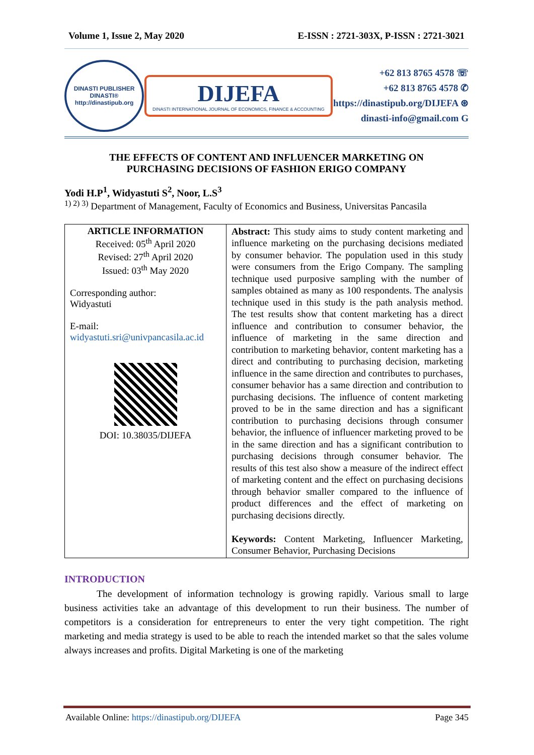Volume 1, Issue 2, May 2020 E-ISSN : 2721-303X, P-ISSN : 2721-3021
DINASTI PUBLISHER
DINASTI®
http://dinastipub.org
DIJEFA
DINASTI INTERNATIONAL JOURNAL OF ECONOMICS, FINANCE & ACCOUNTING
+62 813 8765 4578 ☏
+62 813 8765 4578 ✆
https://dinastipub.org/DIJEFA ⊛
dinasti-info@gmail.com G
THE EFFECTS OF CONTENT AND INFLUENCER MARKETING ON
PURCHASING DECISIONS OF FASHION ERIGO COMPANY
Yodi H.P<sup>1</sup>, Widyastuti S<sup>2</sup>, Noor, L.S<sup>3</sup>
<sup>1) 2) 3)</sup> Department of Management, Faculty of Economics and Business, Universitas Pancasila
| ARTICLE INFORMATION Received: 05<sup>th</sup> April 2020 Revised: 27<sup>th</sup> April 2020 Issued: 03<sup>th</sup> May 2020 Corresponding author: Widyastuti E-mail: widyastuti.sri@univpancasila.ac.id DOI: 10.38035/DIJEFA | Abstract: This study aims to study content marketing and influence marketing on the purchasing decisions mediated by consumer behavior. The population used in this study were consumers from the Erigo Company. The sampling technique used purposive sampling with the number of samples obtained as many as 100 respondents. The analysis technique used in this study is the path analysis method. The test results show that content marketing has a direct influence and contribution to consumer behavior, the influence of marketing in the same direction and contribution to marketing behavior, content marketing has a direct and contributing to purchasing decision, marketing influence in the same direction and contributes to purchases, consumer behavior has a same direction and contribution to purchasing decisions. The influence of content marketing proved to be in the same direction and has a significant contribution to purchasing decisions through consumer behavior, the influence of influencer marketing proved to be in the same direction and has a significant contribution to purchasing decisions through consumer behavior. The results of this test also show a measure of the indirect effect of marketing content and the effect on purchasing decisions through behavior smaller compared to the influence of product differences and the effect of marketing on purchasing decisions directly. Keywords: Content Marketing, Influencer Marketing, Consumer Behavior, Purchasing Decisions |
INTRODUCTION
The development of information technology is growing rapidly. Various small to large business activities take an advantage of this development to run their business. The number of competitors is a consideration for entrepreneurs to enter the very tight competition. The right marketing and media strategy is used to be able to reach the intended market so that the sales volume always increases and profits. Digital Marketing is one of the marketing
Available Online: https://dinastipub.org/DIJEFA Page 345